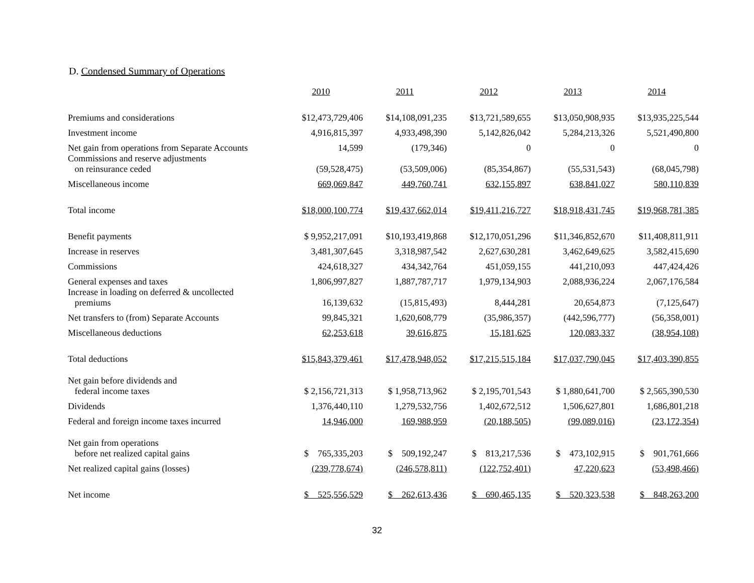D. Condensed Summary of Operations
| | 2010 | 2011 | 2012 | 2013 | 2014 |
| Premiums and considerations | $12,473,729,406 | $14,108,091,235 | $13,721,589,655 | $13,050,908,935 | $13,935,225,544 |
| Investment income | 4,916,815,397 | 4,933,498,390 | 5,142,826,042 | 5,284,213,326 | 5,521,490,800 |
| Net gain from operations from Separate Accounts | 14,599 | (179,346) | 0 | 0 | 0 |
| Commissions and reserve adjustments on reinsurance ceded | (59,528,475) | (53,509,006) | (85,354,867) | (55,531,543) | (68,045,798) |
| Miscellaneous income | 669,069,847 | 449,760,741 | 632,155,897 | 638,841,027 | 580,110,839 |
| Total income | $18,000,100,774 | $19,437,662,014 | $19,411,216,727 | $18,918,431,745 | $19,968,781,385 |
| Benefit payments | $ 9,952,217,091 | $10,193,419,868 | $12,170,051,296 | $11,346,852,670 | $11,408,811,911 |
| Increase in reserves | 3,481,307,645 | 3,318,987,542 | 2,627,630,281 | 3,462,649,625 | 3,582,415,690 |
| Commissions | 424,618,327 | 434,342,764 | 451,059,155 | 441,210,093 | 447,424,426 |
| General expenses and taxes | 1,806,997,827 | 1,887,787,717 | 1,979,134,903 | 2,088,936,224 | 2,067,176,584 |
| Increase in loading on deferred & uncollected premiums | 16,139,632 | (15,815,493) | 8,444,281 | 20,654,873 | (7,125,647) |
| Net transfers to (from) Separate Accounts | 99,845,321 | 1,620,608,779 | (35,986,357) | (442,596,777) | (56,358,001) |
| Miscellaneous deductions | 62,253,618 | 39,616,875 | 15,181,625 | 120,083,337 | (38,954,108) |
| Total deductions | $15,843,379,461 | $17,478,948,052 | $17,215,515,184 | $17,037,790,045 | $17,403,390,855 |
| Net gain before dividends and federal income taxes | $ 2,156,721,313 | $ 1,958,713,962 | $ 2,195,701,543 | $ 1,880,641,700 | $ 2,565,390,530 |
| Dividends | 1,376,440,110 | 1,279,532,756 | 1,402,672,512 | 1,506,627,801 | 1,686,801,218 |
| Federal and foreign income taxes incurred | 14,946,000 | 169,988,959 | (20,188,505) | (99,089,016) | (23,172,354) |
| Net gain from operations before net realized capital gains | $ 765,335,203 | $ 509,192,247 | $ 813,217,536 | $ 473,102,915 | $ 901,761,666 |
| Net realized capital gains (losses) | (239,778,674) | (246,578,811) | (122,752,401) | 47,220,623 | (53,498,466) |
| Net income | $ 525,556,529 | $ 262,613,436 | $ 690,465,135 | $ 520,323,538 | $ 848,263,200 |
32